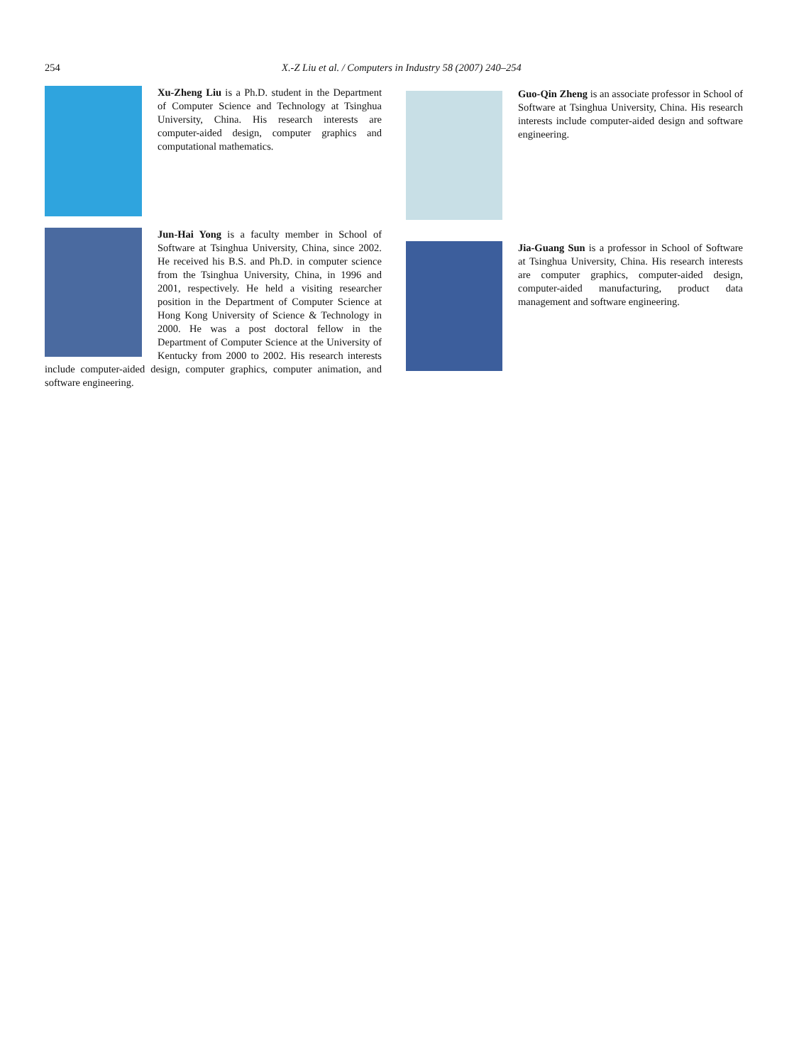254
X.-Z Liu et al. / Computers in Industry 58 (2007) 240–254
Xu-Zheng Liu is a Ph.D. student in the Department of Computer Science and Technology at Tsinghua University, China. His research interests are computer-aided design, computer graphics and computational mathematics.
Jun-Hai Yong is a faculty member in School of Software at Tsinghua University, China, since 2002. He received his B.S. and Ph.D. in computer science from the Tsinghua University, China, in 1996 and 2001, respectively. He held a visiting researcher position in the Department of Computer Science at Hong Kong University of Science & Technology in 2000. He was a post doctoral fellow in the Department of Computer Science at the University of Kentucky from 2000 to 2002. His research interests include computer-aided design, computer graphics, computer animation, and software engineering.
Guo-Qin Zheng is an associate professor in School of Software at Tsinghua University, China. His research interests include computer-aided design and software engineering.
Jia-Guang Sun is a professor in School of Software at Tsinghua University, China. His research interests are computer graphics, computer-aided design, computer-aided manufacturing, product data management and software engineering.